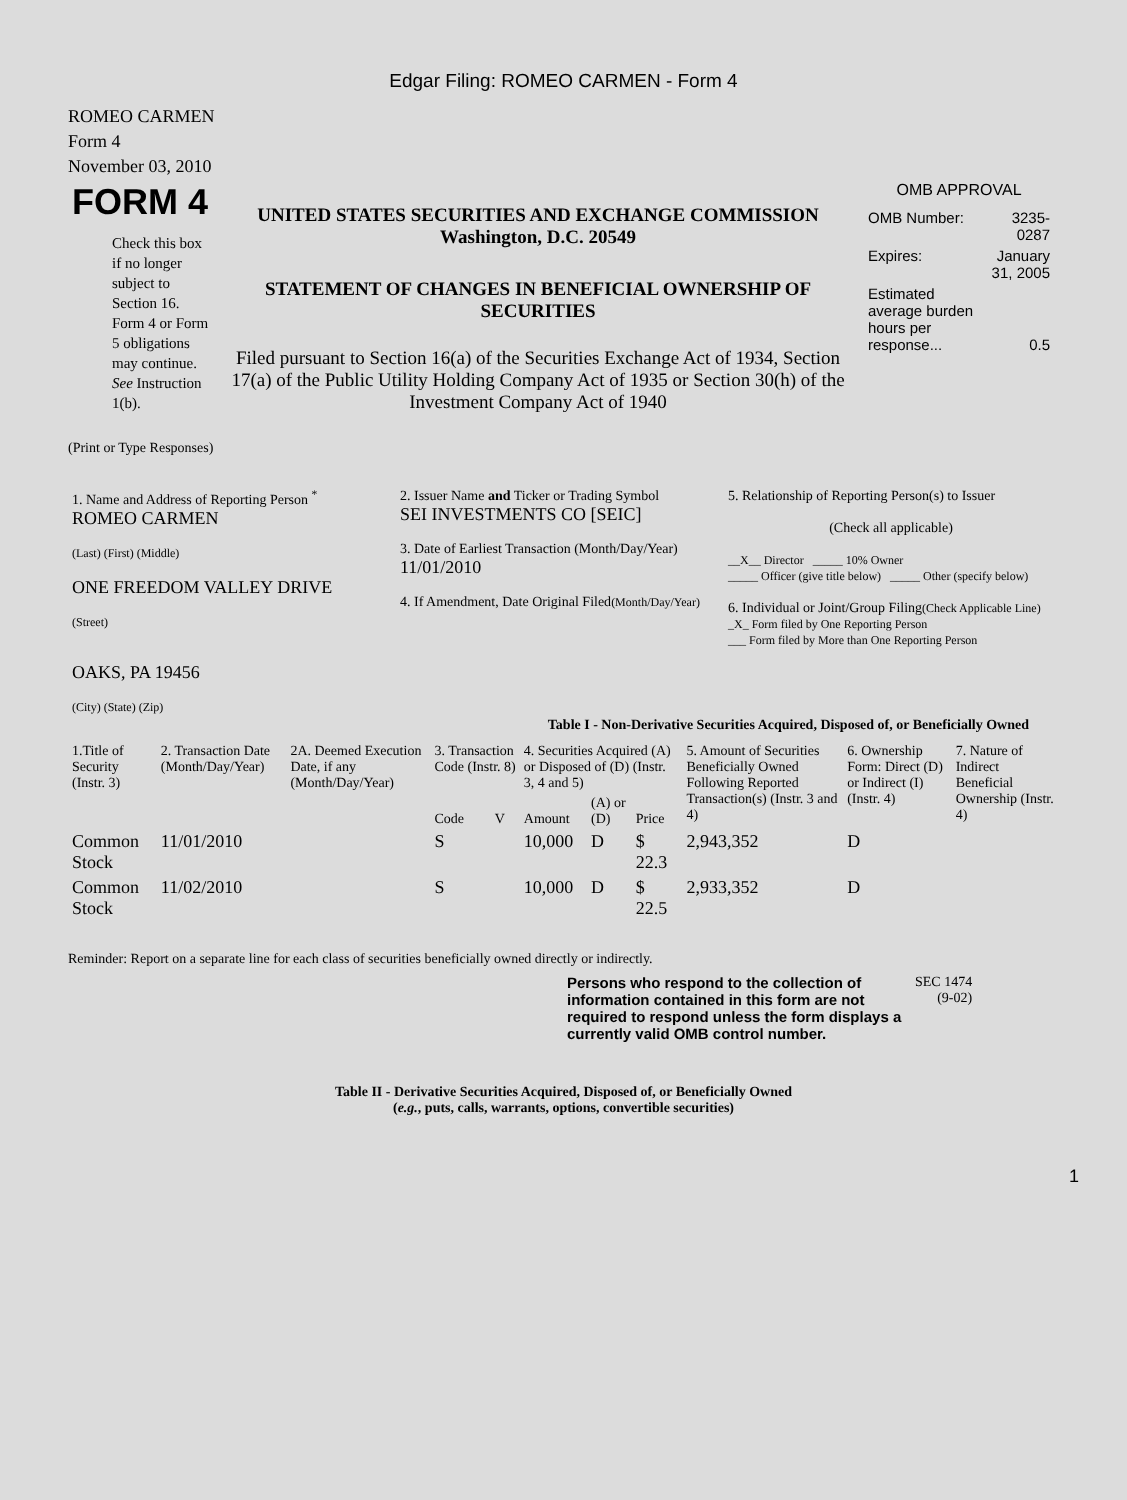Edgar Filing: ROMEO CARMEN - Form 4
ROMEO CARMEN
Form 4
November 03, 2010
| FORM 4 Check this box if no longer subject to Section 16. Form 4 or Form 5 obligations may continue. See Instruction 1(b). | UNITED STATES SECURITIES AND EXCHANGE COMMISSION Washington, D.C. 20549 STATEMENT OF CHANGES IN BENEFICIAL OWNERSHIP OF SECURITIES Filed pursuant to Section 16(a) of the Securities Exchange Act of 1934, Section 17(a) of the Public Utility Holding Company Act of 1935 or Section 30(h) of the Investment Company Act of 1940 | OMB APPROVAL / OMB Number: / 3235-0287 / / Expires: / January 31, 2005 / / Estimated average burden hours per response... / 0.5 / |
(Print or Type Responses)
| 1. Name and Address of Reporting Person <sup>*</sup> ROMEO CARMEN (Last) (First) (Middle) ONE FREEDOM VALLEY DRIVE (Street) OAKS, PA 19456 (City) (State) (Zip) | 2. Issuer Name and Ticker or Trading Symbol SEI INVESTMENTS CO [SEIC] 3. Date of Earliest Transaction (Month/Day/Year) 11/01/2010 4. If Amendment, Date Original Filed (Month/Day/Year) | 5. Relationship of Reporting Person(s) to Issuer (Check all applicable) __X__ Director _____ 10% Owner _____ Officer (give title below) _____ Other (specify below) 6. Individual or Joint/Group Filing (Check Applicable Line) _X_ Form filed by One Reporting Person ___ Form filed by More than One Reporting Person |
Table I - Non-Derivative Securities Acquired, Disposed of, or Beneficially Owned
| 1.Title of Security (Instr. 3) | 2. Transaction Date (Month/Day/Year) | 2A. Deemed Execution Date, if any (Month/Day/Year) | 3. Transaction Code (Instr. 8) | | 4. Securities Acquired (A) or Disposed of (D) (Instr. 3, 4 and 5) | | | 5. Amount of Securities Beneficially Owned Following Reported Transaction(s) (Instr. 3 and 4) | 6. Ownership Form: Direct (D) or Indirect (I) (Instr. 4) | 7. Nature of Indirect Beneficial Ownership (Instr. 4) |
| --- | --- | --- | --- | --- | --- | --- | --- | --- | --- | --- |
| | | | Code | V | Amount | (A) or (D) | Price | | | |
| Common Stock | 11/01/2010 | | S | | 10,000 | D | $ 22.3 | 2,943,352 | D | |
| Common Stock | 11/02/2010 | | S | | 10,000 | D | $ 22.5 | 2,933,352 | D | |
Reminder: Report on a separate line for each class of securities beneficially owned directly or indirectly.
| Persons who respond to the collection of information contained in this form are not required to respond unless the form displays a currently valid OMB control number. | SEC 1474 (9-02) |
Table II - Derivative Securities Acquired, Disposed of, or Beneficially Owned
(e.g., puts, calls, warrants, options, convertible securities)
1